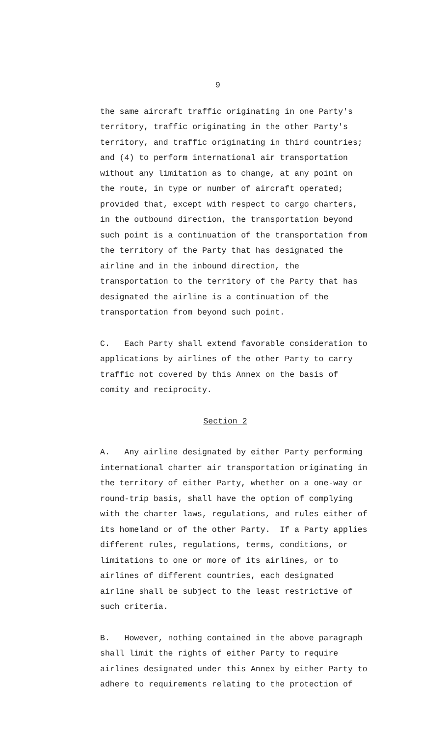9
the same aircraft traffic originating in one Party's territory, traffic originating in the other Party's territory, and traffic originating in third countries; and (4) to perform international air transportation without any limitation as to change, at any point on the route, in type or number of aircraft operated; provided that, except with respect to cargo charters, in the outbound direction, the transportation beyond such point is a continuation of the transportation from the territory of the Party that has designated the airline and in the inbound direction, the transportation to the territory of the Party that has designated the airline is a continuation of the transportation from beyond such point.
C. Each Party shall extend favorable consideration to applications by airlines of the other Party to carry traffic not covered by this Annex on the basis of comity and reciprocity.
Section 2
A. Any airline designated by either Party performing international charter air transportation originating in the territory of either Party, whether on a one-way or round-trip basis, shall have the option of complying with the charter laws, regulations, and rules either of its homeland or of the other Party. If a Party applies different rules, regulations, terms, conditions, or limitations to one or more of its airlines, or to airlines of different countries, each designated airline shall be subject to the least restrictive of such criteria.
B. However, nothing contained in the above paragraph shall limit the rights of either Party to require airlines designated under this Annex by either Party to adhere to requirements relating to the protection of